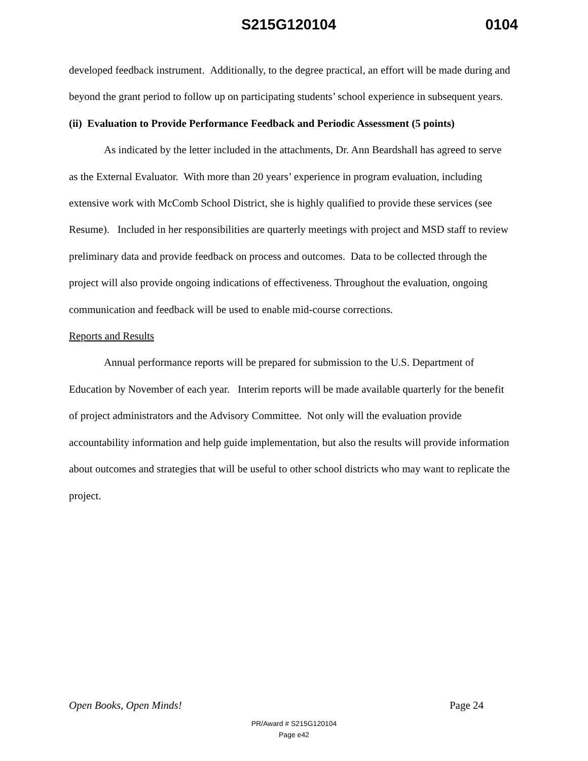S215G120104 0104
developed feedback instrument. Additionally, to the degree practical, an effort will be made during and beyond the grant period to follow up on participating students’ school experience in subsequent years.
(ii) Evaluation to Provide Performance Feedback and Periodic Assessment (5 points)
As indicated by the letter included in the attachments, Dr. Ann Beardshall has agreed to serve as the External Evaluator. With more than 20 years’ experience in program evaluation, including extensive work with McComb School District, she is highly qualified to provide these services (see Resume). Included in her responsibilities are quarterly meetings with project and MSD staff to review preliminary data and provide feedback on process and outcomes. Data to be collected through the project will also provide ongoing indications of effectiveness. Throughout the evaluation, ongoing communication and feedback will be used to enable mid-course corrections.
Reports and Results
Annual performance reports will be prepared for submission to the U.S. Department of Education by November of each year. Interim reports will be made available quarterly for the benefit of project administrators and the Advisory Committee. Not only will the evaluation provide accountability information and help guide implementation, but also the results will provide information about outcomes and strategies that will be useful to other school districts who may want to replicate the project.
Open Books, Open Minds! Page 24
PR/Award # S215G120104
Page e42